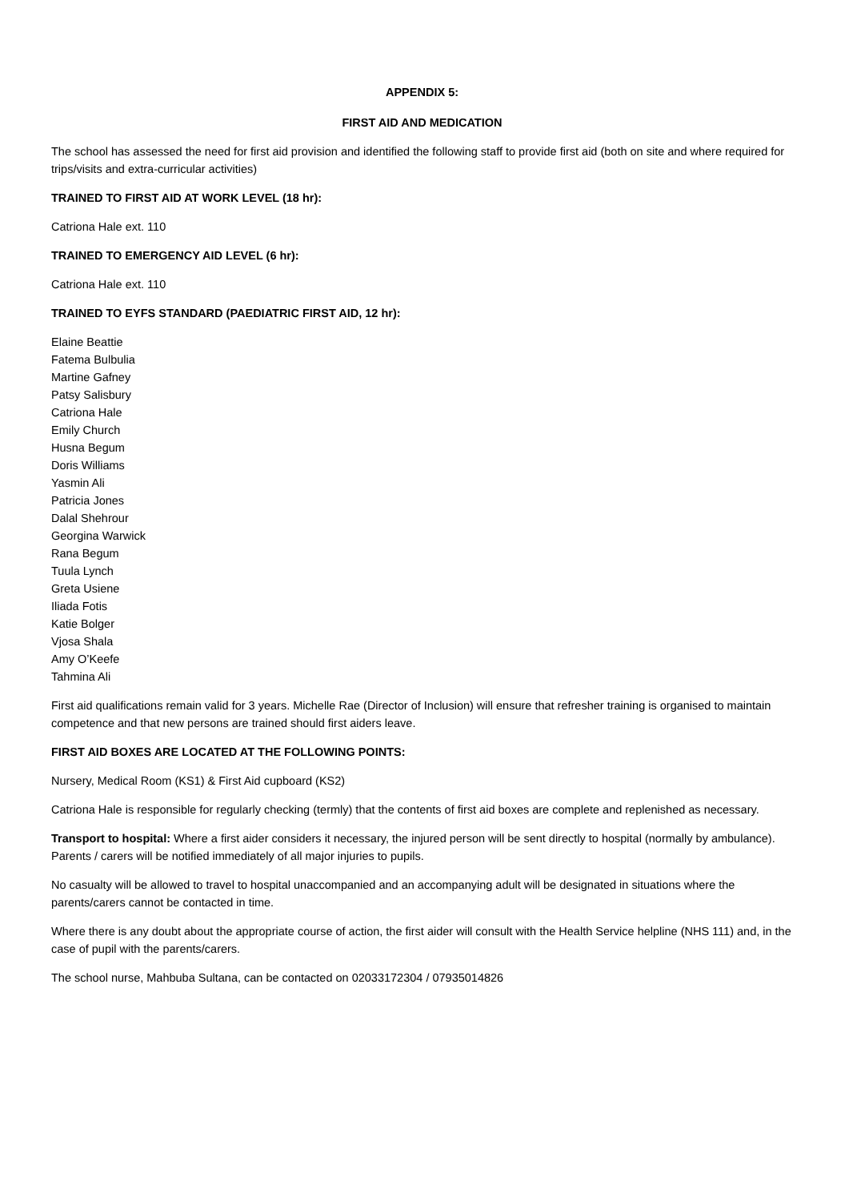APPENDIX 5:
FIRST AID AND MEDICATION
The school has assessed the need for first aid provision and identified the following staff to provide first aid (both on site and where required for trips/visits and extra-curricular activities)
TRAINED TO FIRST AID AT WORK LEVEL (18 hr):
Catriona Hale ext. 110
TRAINED TO EMERGENCY AID LEVEL (6 hr):
Catriona Hale ext. 110
TRAINED TO EYFS STANDARD (PAEDIATRIC FIRST AID, 12 hr):
Elaine Beattie
Fatema Bulbulia
Martine Gafney
Patsy Salisbury
Catriona Hale
Emily Church
Husna Begum
Doris Williams
Yasmin Ali
Patricia Jones
Dalal Shehrour
Georgina Warwick
Rana Begum
Tuula Lynch
Greta Usiene
Iliada Fotis
Katie Bolger
Vjosa Shala
Amy O’Keefe
Tahmina Ali
First aid qualifications remain valid for 3 years. Michelle Rae (Director of Inclusion) will ensure that refresher training is organised to maintain competence and that new persons are trained should first aiders leave.
FIRST AID BOXES ARE LOCATED AT THE FOLLOWING POINTS:
Nursery, Medical Room (KS1) & First Aid cupboard (KS2)
Catriona Hale is responsible for regularly checking (termly) that the contents of first aid boxes are complete and replenished as necessary.
Transport to hospital: Where a first aider considers it necessary, the injured person will be sent directly to hospital (normally by ambulance). Parents / carers will be notified immediately of all major injuries to pupils.
No casualty will be allowed to travel to hospital unaccompanied and an accompanying adult will be designated in situations where the parents/carers cannot be contacted in time.
Where there is any doubt about the appropriate course of action, the first aider will consult with the Health Service helpline (NHS 111) and, in the case of pupil with the parents/carers.
The school nurse, Mahbuba Sultana, can be contacted on 02033172304 / 07935014826